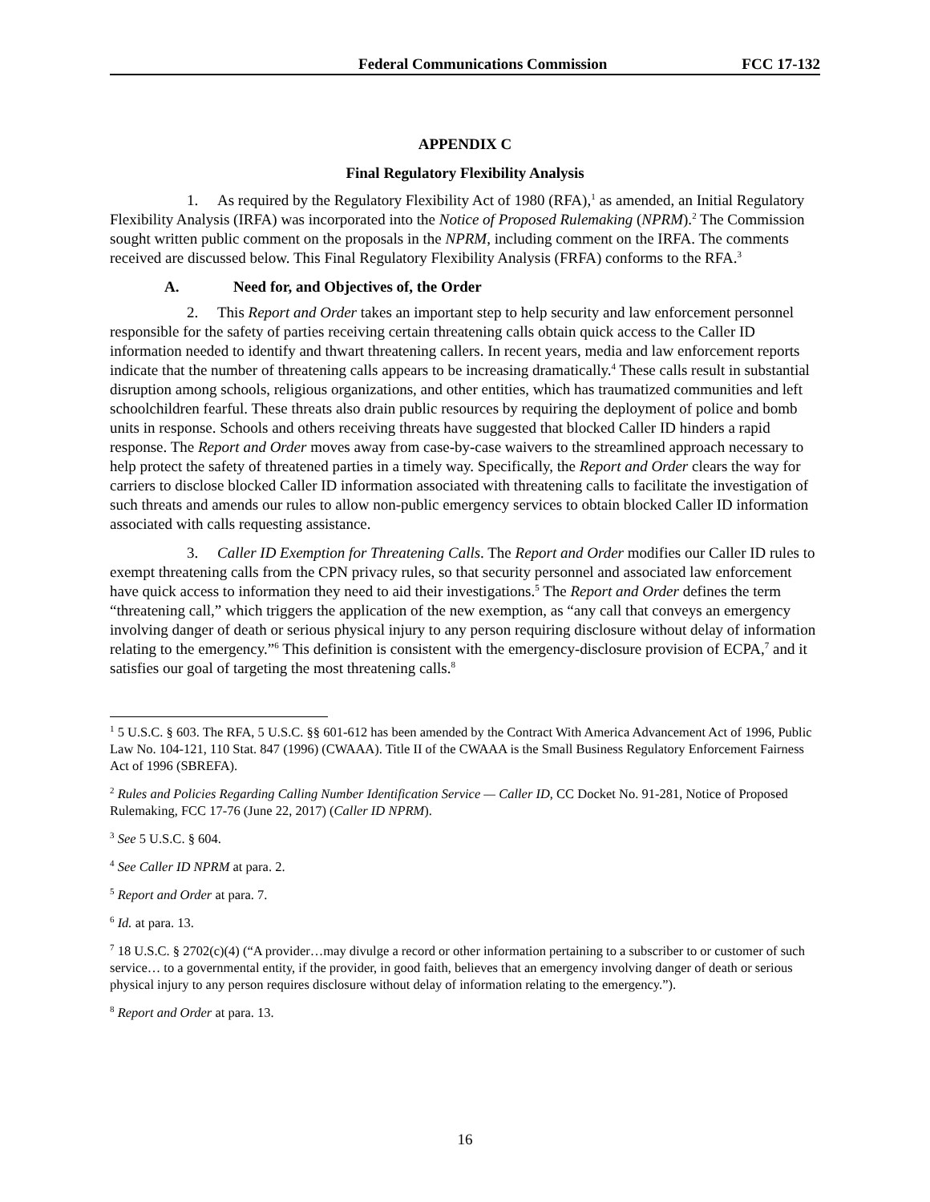Federal Communications Commission FCC 17-132
APPENDIX C
Final Regulatory Flexibility Analysis
1. As required by the Regulatory Flexibility Act of 1980 (RFA),<sup>1</sup> as amended, an Initial Regulatory Flexibility Analysis (IRFA) was incorporated into the Notice of Proposed Rulemaking (NPRM).<sup>2</sup> The Commission sought written public comment on the proposals in the NPRM, including comment on the IRFA. The comments received are discussed below. This Final Regulatory Flexibility Analysis (FRFA) conforms to the RFA.<sup>3</sup>
A. Need for, and Objectives of, the Order
2. This Report and Order takes an important step to help security and law enforcement personnel responsible for the safety of parties receiving certain threatening calls obtain quick access to the Caller ID information needed to identify and thwart threatening callers. In recent years, media and law enforcement reports indicate that the number of threatening calls appears to be increasing dramatically.<sup>4</sup> These calls result in substantial disruption among schools, religious organizations, and other entities, which has traumatized communities and left schoolchildren fearful. These threats also drain public resources by requiring the deployment of police and bomb units in response. Schools and others receiving threats have suggested that blocked Caller ID hinders a rapid response. The Report and Order moves away from case-by-case waivers to the streamlined approach necessary to help protect the safety of threatened parties in a timely way. Specifically, the Report and Order clears the way for carriers to disclose blocked Caller ID information associated with threatening calls to facilitate the investigation of such threats and amends our rules to allow non-public emergency services to obtain blocked Caller ID information associated with calls requesting assistance.
3. Caller ID Exemption for Threatening Calls. The Report and Order modifies our Caller ID rules to exempt threatening calls from the CPN privacy rules, so that security personnel and associated law enforcement have quick access to information they need to aid their investigations.<sup>5</sup> The Report and Order defines the term “threatening call,” which triggers the application of the new exemption, as “any call that conveys an emergency involving danger of death or serious physical injury to any person requiring disclosure without delay of information relating to the emergency.”<sup>6</sup> This definition is consistent with the emergency-disclosure provision of ECPA,<sup>7</sup> and it satisfies our goal of targeting the most threatening calls.<sup>8</sup>
<sup>1</sup> 5 U.S.C. § 603. The RFA, 5 U.S.C. §§ 601-612 has been amended by the Contract With America Advancement Act of 1996, Public Law No. 104-121, 110 Stat. 847 (1996) (CWAAA). Title II of the CWAAA is the Small Business Regulatory Enforcement Fairness Act of 1996 (SBREFA).
<sup>2</sup> Rules and Policies Regarding Calling Number Identification Service — Caller ID, CC Docket No. 91-281, Notice of Proposed Rulemaking, FCC 17-76 (June 22, 2017) (Caller ID NPRM).
<sup>3</sup> See 5 U.S.C. § 604.
<sup>4</sup> See Caller ID NPRM at para. 2.
<sup>5</sup> Report and Order at para. 7.
<sup>6</sup> Id. at para. 13.
<sup>7</sup> 18 U.S.C. § 2702(c)(4) (“A provider…may divulge a record or other information pertaining to a subscriber to or customer of such service… to a governmental entity, if the provider, in good faith, believes that an emergency involving danger of death or serious physical injury to any person requires disclosure without delay of information relating to the emergency.”).
<sup>8</sup> Report and Order at para. 13.
16